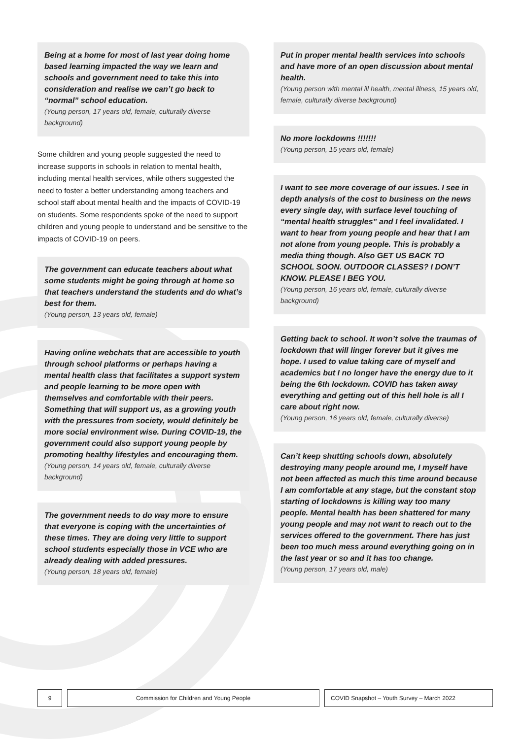Being at a home for most of last year doing home based learning impacted the way we learn and schools and government need to take this into consideration and realise we can’t go back to “normal” school education.
(Young person, 17 years old, female, culturally diverse background)
Some children and young people suggested the need to increase supports in schools in relation to mental health, including mental health services, while others suggested the need to foster a better understanding among teachers and school staff about mental health and the impacts of COVID-19 on students. Some respondents spoke of the need to support children and young people to understand and be sensitive to the impacts of COVID-19 on peers.
The government can educate teachers about what some students might be going through at home so that teachers understand the students and do what’s best for them.
(Young person, 13 years old, female)
Having online webchats that are accessible to youth through school platforms or perhaps having a mental health class that facilitates a support system and people learning to be more open with themselves and comfortable with their peers. Something that will support us, as a growing youth with the pressures from society, would definitely be more social environment wise. During COVID-19, the government could also support young people by promoting healthy lifestyles and encouraging them.
(Young person, 14 years old, female, culturally diverse background)
The government needs to do way more to ensure that everyone is coping with the uncertainties of these times. They are doing very little to support school students especially those in VCE who are already dealing with added pressures.
(Young person, 18 years old, female)
Put in proper mental health services into schools and have more of an open discussion about mental health.
(Young person with mental ill health, mental illness, 15 years old, female, culturally diverse background)
No more lockdowns !!!!!!!
(Young person, 15 years old, female)
I want to see more coverage of our issues. I see in depth analysis of the cost to business on the news every single day, with surface level touching of “mental health struggles” and I feel invalidated. I want to hear from young people and hear that I am not alone from young people. This is probably a media thing though. Also GET US BACK TO SCHOOL SOON. OUTDOOR CLASSES? I DON’T KNOW. PLEASE I BEG YOU.
(Young person, 16 years old, female, culturally diverse background)
Getting back to school. It won’t solve the traumas of lockdown that will linger forever but it gives me hope. I used to value taking care of myself and academics but I no longer have the energy due to it being the 6th lockdown. COVID has taken away everything and getting out of this hell hole is all I care about right now.
(Young person, 16 years old, female, culturally diverse)
Can’t keep shutting schools down, absolutely destroying many people around me, I myself have not been affected as much this time around because I am comfortable at any stage, but the constant stop starting of lockdowns is killing way too many people. Mental health has been shattered for many young people and may not want to reach out to the services offered to the government. There has just been too much mess around everything going on in the last year or so and it has too change.
(Young person, 17 years old, male)
9 Commission for Children and Young People COVID Snapshot – Youth Survey – March 2022